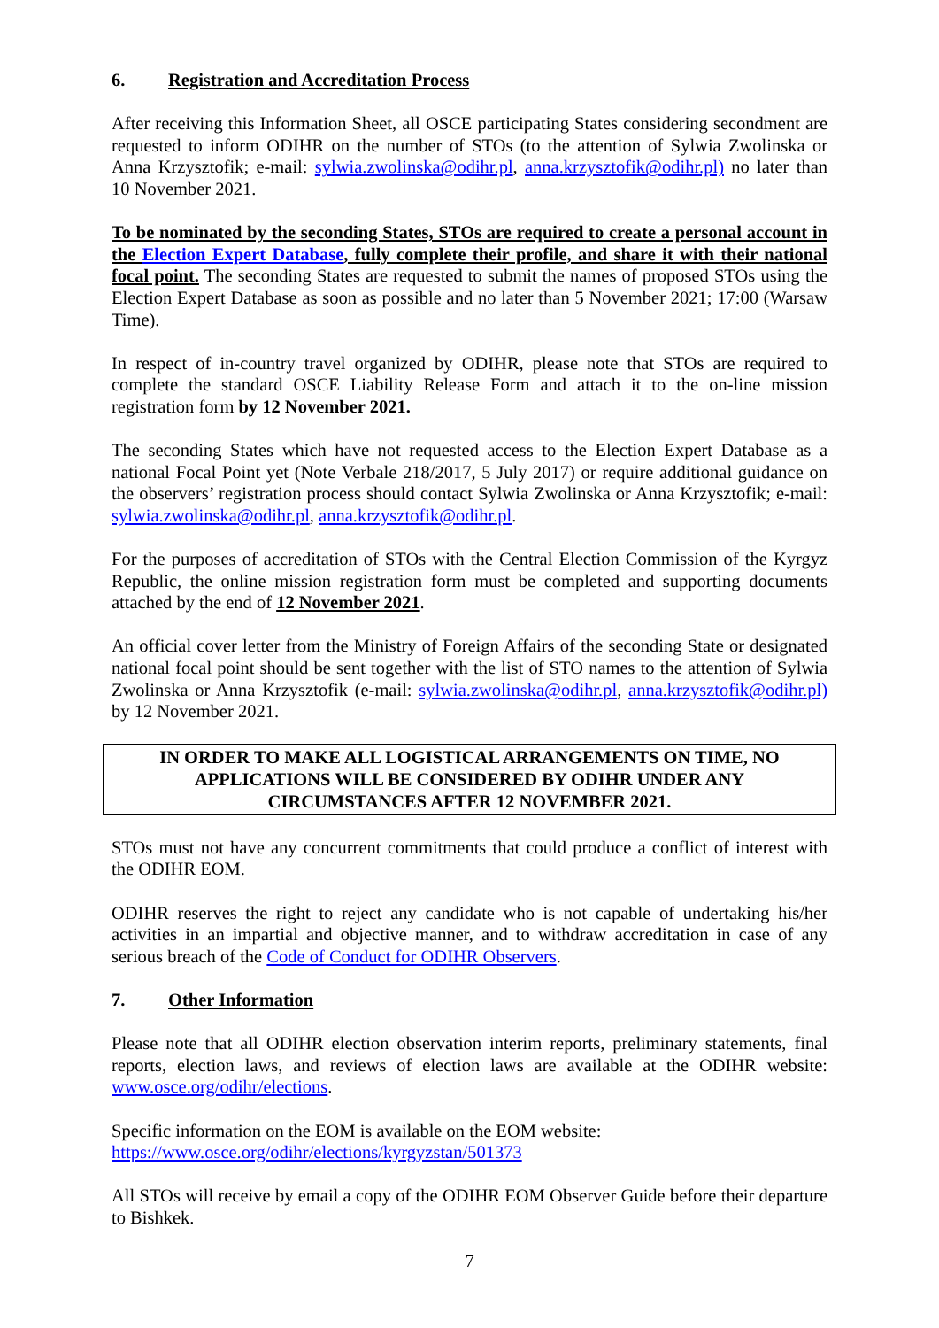6. Registration and Accreditation Process
After receiving this Information Sheet, all OSCE participating States considering secondment are requested to inform ODIHR on the number of STOs (to the attention of Sylwia Zwolinska or Anna Krzysztofik; e-mail: sylwia.zwolinska@odihr.pl, anna.krzysztofik@odihr.pl) no later than 10 November 2021.
To be nominated by the seconding States, STOs are required to create a personal account in the Election Expert Database, fully complete their profile, and share it with their national focal point. The seconding States are requested to submit the names of proposed STOs using the Election Expert Database as soon as possible and no later than 5 November 2021; 17:00 (Warsaw Time).
In respect of in-country travel organized by ODIHR, please note that STOs are required to complete the standard OSCE Liability Release Form and attach it to the on-line mission registration form by 12 November 2021.
The seconding States which have not requested access to the Election Expert Database as a national Focal Point yet (Note Verbale 218/2017, 5 July 2017) or require additional guidance on the observers’ registration process should contact Sylwia Zwolinska or Anna Krzysztofik; e-mail: sylwia.zwolinska@odihr.pl, anna.krzysztofik@odihr.pl.
For the purposes of accreditation of STOs with the Central Election Commission of the Kyrgyz Republic, the online mission registration form must be completed and supporting documents attached by the end of 12 November 2021.
An official cover letter from the Ministry of Foreign Affairs of the seconding State or designated national focal point should be sent together with the list of STO names to the attention of Sylwia Zwolinska or Anna Krzysztofik (e-mail: sylwia.zwolinska@odihr.pl, anna.krzysztofik@odihr.pl) by 12 November 2021.
IN ORDER TO MAKE ALL LOGISTICAL ARRANGEMENTS ON TIME, NO APPLICATIONS WILL BE CONSIDERED BY ODIHR UNDER ANY CIRCUMSTANCES AFTER 12 NOVEMBER 2021.
STOs must not have any concurrent commitments that could produce a conflict of interest with the ODIHR EOM.
ODIHR reserves the right to reject any candidate who is not capable of undertaking his/her activities in an impartial and objective manner, and to withdraw accreditation in case of any serious breach of the Code of Conduct for ODIHR Observers.
7. Other Information
Please note that all ODIHR election observation interim reports, preliminary statements, final reports, election laws, and reviews of election laws are available at the ODIHR website: www.osce.org/odihr/elections.
Specific information on the EOM is available on the EOM website:
https://www.osce.org/odihr/elections/kyrgyzstan/501373
All STOs will receive by email a copy of the ODIHR EOM Observer Guide before their departure to Bishkek.
7